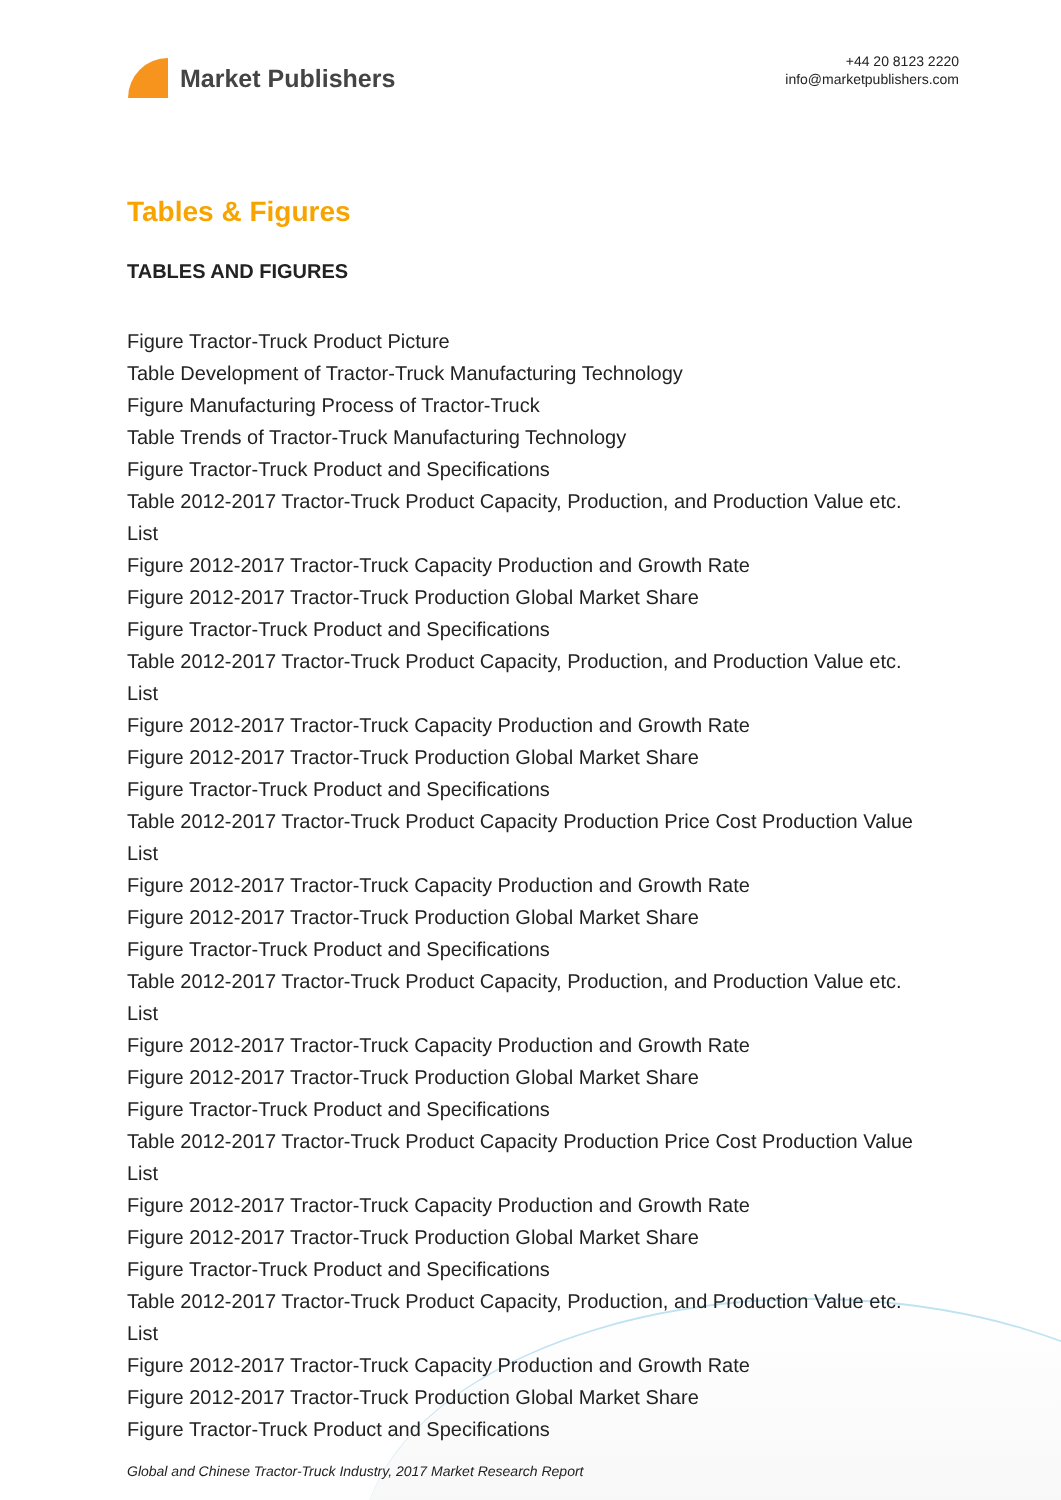Market Publishers
+44 20 8123 2220
info@marketpublishers.com
Tables & Figures
TABLES AND FIGURES
Figure Tractor-Truck Product Picture
Table Development of Tractor-Truck Manufacturing Technology
Figure Manufacturing Process of Tractor-Truck
Table Trends of Tractor-Truck Manufacturing Technology
Figure Tractor-Truck Product and Specifications
Table 2012-2017 Tractor-Truck Product Capacity, Production, and Production Value etc. List
Figure 2012-2017 Tractor-Truck Capacity Production and Growth Rate
Figure 2012-2017 Tractor-Truck Production Global Market Share
Figure Tractor-Truck Product and Specifications
Table 2012-2017 Tractor-Truck Product Capacity, Production, and Production Value etc. List
Figure 2012-2017 Tractor-Truck Capacity Production and Growth Rate
Figure 2012-2017 Tractor-Truck Production Global Market Share
Figure Tractor-Truck Product and Specifications
Table 2012-2017 Tractor-Truck Product Capacity Production Price Cost Production Value List
Figure 2012-2017 Tractor-Truck Capacity Production and Growth Rate
Figure 2012-2017 Tractor-Truck Production Global Market Share
Figure Tractor-Truck Product and Specifications
Table 2012-2017 Tractor-Truck Product Capacity, Production, and Production Value etc. List
Figure 2012-2017 Tractor-Truck Capacity Production and Growth Rate
Figure 2012-2017 Tractor-Truck Production Global Market Share
Figure Tractor-Truck Product and Specifications
Table 2012-2017 Tractor-Truck Product Capacity Production Price Cost Production Value List
Figure 2012-2017 Tractor-Truck Capacity Production and Growth Rate
Figure 2012-2017 Tractor-Truck Production Global Market Share
Figure Tractor-Truck Product and Specifications
Table 2012-2017 Tractor-Truck Product Capacity, Production, and Production Value etc. List
Figure 2012-2017 Tractor-Truck Capacity Production and Growth Rate
Figure 2012-2017 Tractor-Truck Production Global Market Share
Figure Tractor-Truck Product and Specifications
Global and Chinese Tractor-Truck Industry, 2017 Market Research Report